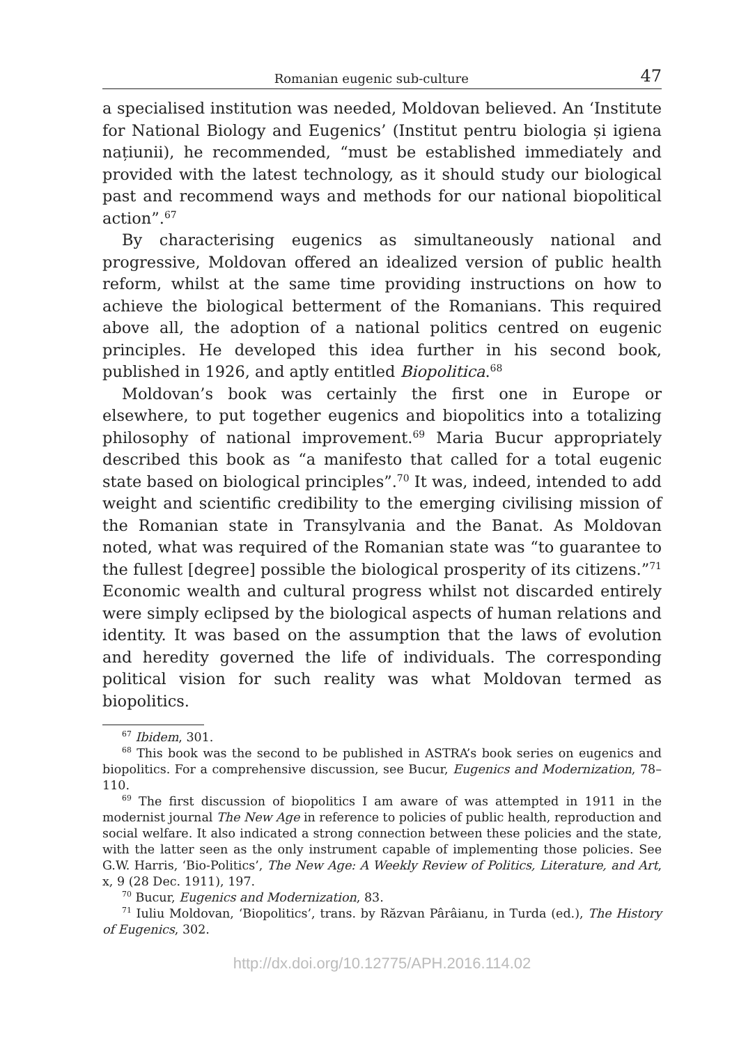Romanian eugenic sub-culture 47
a specialised institution was needed, Moldovan believed. An ‘Institute for National Biology and Eugenics’ (Institut pentru biologia și igiena națiunii), he recommended, “must be established immediately and provided with the latest technology, as it should study our biological past and recommend ways and methods for our national biopolitical action”.<sup>67</sup>
By characterising eugenics as simultaneously national and progressive, Moldovan offered an idealized version of public health reform, whilst at the same time providing instructions on how to achieve the biological betterment of the Romanians. This required above all, the adoption of a national politics centred on eugenic principles. He developed this idea further in his second book, published in 1926, and aptly entitled Biopolitica.<sup>68</sup>
Moldovan’s book was certainly the first one in Europe or elsewhere, to put together eugenics and biopolitics into a totalizing philosophy of national improvement.<sup>69</sup> Maria Bucur appropriately described this book as “a manifesto that called for a total eugenic state based on biological principles”.<sup>70</sup> It was, indeed, intended to add weight and scientific credibility to the emerging civilising mission of the Romanian state in Transylvania and the Banat. As Moldovan noted, what was required of the Romanian state was “to guarantee to the fullest [degree] possible the biological prosperity of its citizens.”<sup>71</sup> Economic wealth and cultural progress whilst not discarded entirely were simply eclipsed by the biological aspects of human relations and identity. It was based on the assumption that the laws of evolution and heredity governed the life of individuals. The corresponding political vision for such reality was what Moldovan termed as biopolitics.
<sup>67</sup> Ibidem, 301.
<sup>68</sup> This book was the second to be published in ASTRA’s book series on eugenics and biopolitics. For a comprehensive discussion, see Bucur, Eugenics and Modernization, 78–110.
<sup>69</sup> The first discussion of biopolitics I am aware of was attempted in 1911 in the modernist journal The New Age in reference to policies of public health, reproduction and social welfare. It also indicated a strong connection between these policies and the state, with the latter seen as the only instrument capable of implementing those policies. See G.W. Harris, ‘Bio-Politics’, The New Age: A Weekly Review of Politics, Literature, and Art, x, 9 (28 Dec. 1911), 197.
<sup>70</sup> Bucur, Eugenics and Modernization, 83.
<sup>71</sup> Iuliu Moldovan, ‘Biopolitics’, trans. by Răzvan Pârâianu, in Turda (ed.), The History of Eugenics, 302.
http://dx.doi.org/10.12775/APH.2016.114.02